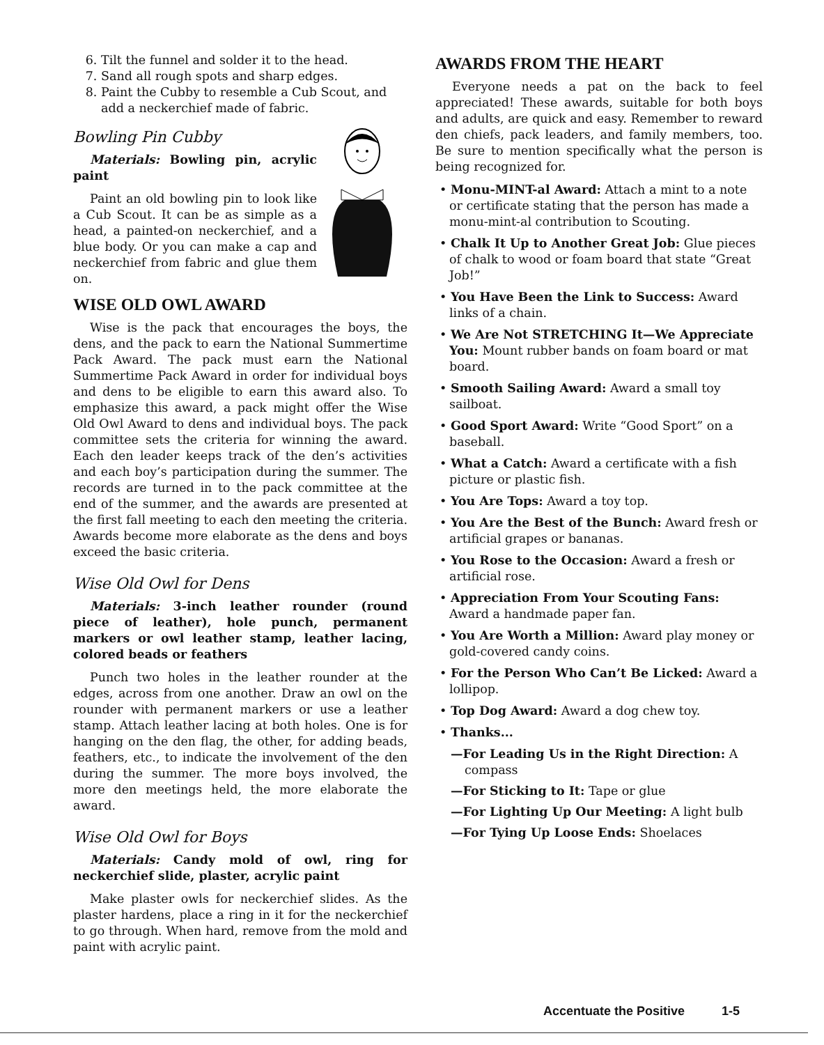6. Tilt the funnel and solder it to the head.
7. Sand all rough spots and sharp edges.
8. Paint the Cubby to resemble a Cub Scout, and add a neckerchief made of fabric.
Bowling Pin Cubby
Materials: Bowling pin, acrylic paint
Paint an old bowling pin to look like a Cub Scout. It can be as simple as a head, a painted-on neckerchief, and a blue body. Or you can make a cap and neckerchief from fabric and glue them on.
WISE OLD OWL AWARD
Wise is the pack that encourages the boys, the dens, and the pack to earn the National Summertime Pack Award. The pack must earn the National Summertime Pack Award in order for individual boys and dens to be eligible to earn this award also. To emphasize this award, a pack might offer the Wise Old Owl Award to dens and individual boys. The pack committee sets the criteria for winning the award. Each den leader keeps track of the den’s activities and each boy’s participation during the summer. The records are turned in to the pack committee at the end of the summer, and the awards are presented at the first fall meeting to each den meeting the criteria. Awards become more elaborate as the dens and boys exceed the basic criteria.
Wise Old Owl for Dens
Materials: 3-inch leather rounder (round piece of leather), hole punch, permanent markers or owl leather stamp, leather lacing, colored beads or feathers
Punch two holes in the leather rounder at the edges, across from one another. Draw an owl on the rounder with permanent markers or use a leather stamp. Attach leather lacing at both holes. One is for hanging on the den flag, the other, for adding beads, feathers, etc., to indicate the involvement of the den during the summer. The more boys involved, the more den meetings held, the more elaborate the award.
Wise Old Owl for Boys
Materials: Candy mold of owl, ring for neckerchief slide, plaster, acrylic paint
Make plaster owls for neckerchief slides. As the plaster hardens, place a ring in it for the neckerchief to go through. When hard, remove from the mold and paint with acrylic paint.
AWARDS FROM THE HEART
Everyone needs a pat on the back to feel appreciated! These awards, suitable for both boys and adults, are quick and easy. Remember to reward den chiefs, pack leaders, and family members, too. Be sure to mention specifically what the person is being recognized for.
• Monu-MINT-al Award: Attach a mint to a note or certificate stating that the person has made a monu-mint-al contribution to Scouting.
• Chalk It Up to Another Great Job: Glue pieces of chalk to wood or foam board that state “Great Job!”
• You Have Been the Link to Success: Award links of a chain.
• We Are Not STRETCHING It—We Appreciate You: Mount rubber bands on foam board or mat board.
• Smooth Sailing Award: Award a small toy sailboat.
• Good Sport Award: Write “Good Sport” on a baseball.
• What a Catch: Award a certificate with a fish picture or plastic fish.
• You Are Tops: Award a toy top.
• You Are the Best of the Bunch: Award fresh or artificial grapes or bananas.
• You Rose to the Occasion: Award a fresh or artificial rose.
• Appreciation From Your Scouting Fans: Award a handmade paper fan.
• You Are Worth a Million: Award play money or gold-covered candy coins.
• For the Person Who Can’t Be Licked: Award a lollipop.
• Top Dog Award: Award a dog chew toy.
• Thanks...
—For Leading Us in the Right Direction: A compass
—For Sticking to It: Tape or glue
—For Lighting Up Our Meeting: A light bulb
—For Tying Up Loose Ends: Shoelaces
Accentuate the Positive 1-5